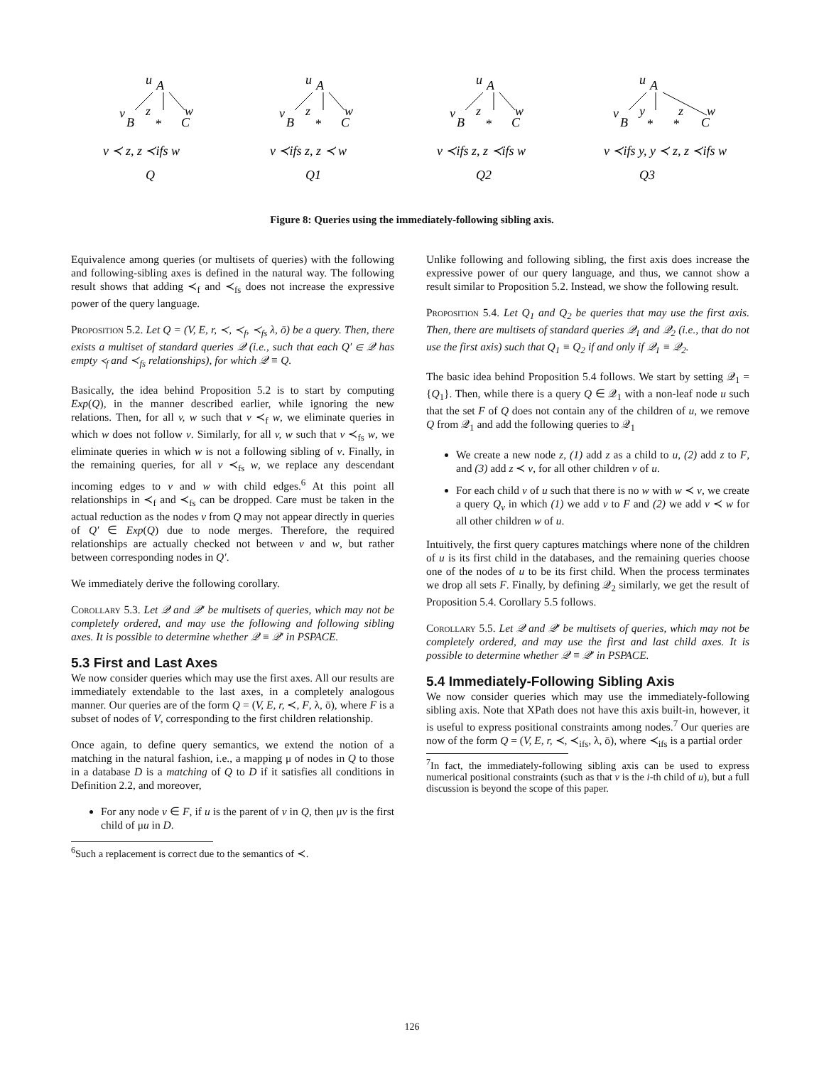u
A
v
z
w
B
*
C
v ≺ z, z ≺ifs w
Q
u
A
v
z
w
B
*
C
v ≺ifs z, z ≺ w
Q1
u
A
v
z
w
B
*
C
v ≺ifs z, z ≺ifs w
Q2
u
A
v
y
z
w
B
*
*
C
v ≺ifs y, y ≺ z, z ≺ifs w
Q3
Figure 8: Queries using the immediately-following sibling axis.
Equivalence among queries (or multisets of queries) with the following and following-sibling axes is defined in the natural way. The following result shows that adding ≺<sub>f</sub> and ≺<sub>fs</sub> does not increase the expressive power of the query language.
Proposition 5.2. Let Q = (V, E, r, ≺, ≺<sub>f</sub>, ≺<sub>fs</sub> λ, ō) be a query. Then, there exists a multiset of standard queries 𝒬 (i.e., such that each Q′ ∈ 𝒬 has empty ≺<sub>f</sub> and ≺<sub>fs</sub> relationships), for which 𝒬 ≡ Q.
Basically, the idea behind Proposition 5.2 is to start by computing Exp(Q), in the manner described earlier, while ignoring the new relations. Then, for all v, w such that v ≺<sub>f</sub> w, we eliminate queries in which w does not follow v. Similarly, for all v, w such that v ≺<sub>fs</sub> w, we eliminate queries in which w is not a following sibling of v. Finally, in the remaining queries, for all v ≺<sub>fs</sub> w, we replace any descendant incoming edges to v and w with child edges.<sup>6</sup> At this point all relationships in ≺<sub>f</sub> and ≺<sub>fs</sub> can be dropped. Care must be taken in the actual reduction as the nodes v from Q may not appear directly in queries of Q′ ∈ Exp(Q) due to node merges. Therefore, the required relationships are actually checked not between v and w, but rather between corresponding nodes in Q′.
We immediately derive the following corollary.
Corollary 5.3. Let 𝒬 and 𝒬′ be multisets of queries, which may not be completely ordered, and may use the following and following sibling axes. It is possible to determine whether 𝒬 ≡ 𝒬′ in PSPACE.
5.3 First and Last Axes
We now consider queries which may use the first axes. All our results are immediately extendable to the last axes, in a completely analogous manner. Our queries are of the form Q = (V, E, r, ≺, F, λ, ō), where F is a subset of nodes of V, corresponding to the first children relationship.
Once again, to define query semantics, we extend the notion of a matching in the natural fashion, i.e., a mapping μ of nodes in Q to those in a database D is a matching of Q to D if it satisfies all conditions in Definition 2.2, and moreover,
For any node v ∈ F, if u is the parent of v in Q, then μv is the first child of μu in D.
<sup>6</sup> Such a replacement is correct due to the semantics of ≺.
Unlike following and following sibling, the first axis does increase the expressive power of our query language, and thus, we cannot show a result similar to Proposition 5.2. Instead, we show the following result.
Proposition 5.4. Let Q<sub>1</sub> and Q<sub>2</sub> be queries that may use the first axis. Then, there are multisets of standard queries 𝒬<sub>1</sub> and 𝒬<sub>2</sub> (i.e., that do not use the first axis) such that Q<sub>1</sub> ≡ Q<sub>2</sub> if and only if 𝒬<sub>1</sub> ≡ 𝒬<sub>2</sub>.
The basic idea behind Proposition 5.4 follows. We start by setting 𝒬<sub>1</sub> = {Q<sub>1</sub>}. Then, while there is a query Q ∈ 𝒬<sub>1</sub> with a non-leaf node u such that the set F of Q does not contain any of the children of u, we remove Q from 𝒬<sub>1</sub> and add the following queries to 𝒬<sub>1</sub>
We create a new node z, (1) add z as a child to u, (2) add z to F, and (3) add z ≺ v, for all other children v of u.
For each child v of u such that there is no w with w ≺ v, we create a query Q<sub>v</sub> in which (1) we add v to F and (2) we add v ≺ w for all other children w of u.
Intuitively, the first query captures matchings where none of the children of u is its first child in the databases, and the remaining queries choose one of the nodes of u to be its first child. When the process terminates we drop all sets F. Finally, by defining 𝒬<sub>2</sub> similarly, we get the result of Proposition 5.4. Corollary 5.5 follows.
Corollary 5.5. Let 𝒬 and 𝒬′ be multisets of queries, which may not be completely ordered, and may use the first and last child axes. It is possible to determine whether 𝒬 ≡ 𝒬′ in PSPACE.
5.4 Immediately-Following Sibling Axis
We now consider queries which may use the immediately-following sibling axis. Note that XPath does not have this axis built-in, however, it is useful to express positional constraints among nodes.<sup>7</sup> Our queries are now of the form Q = (V, E, r, ≺, ≺<sub>ifs</sub>, λ, ō), where ≺<sub>ifs</sub> is a partial order
<sup>7</sup> In fact, the immediately-following sibling axis can be used to express numerical positional constraints (such as that v is the i-th child of u), but a full discussion is beyond the scope of this paper.
126